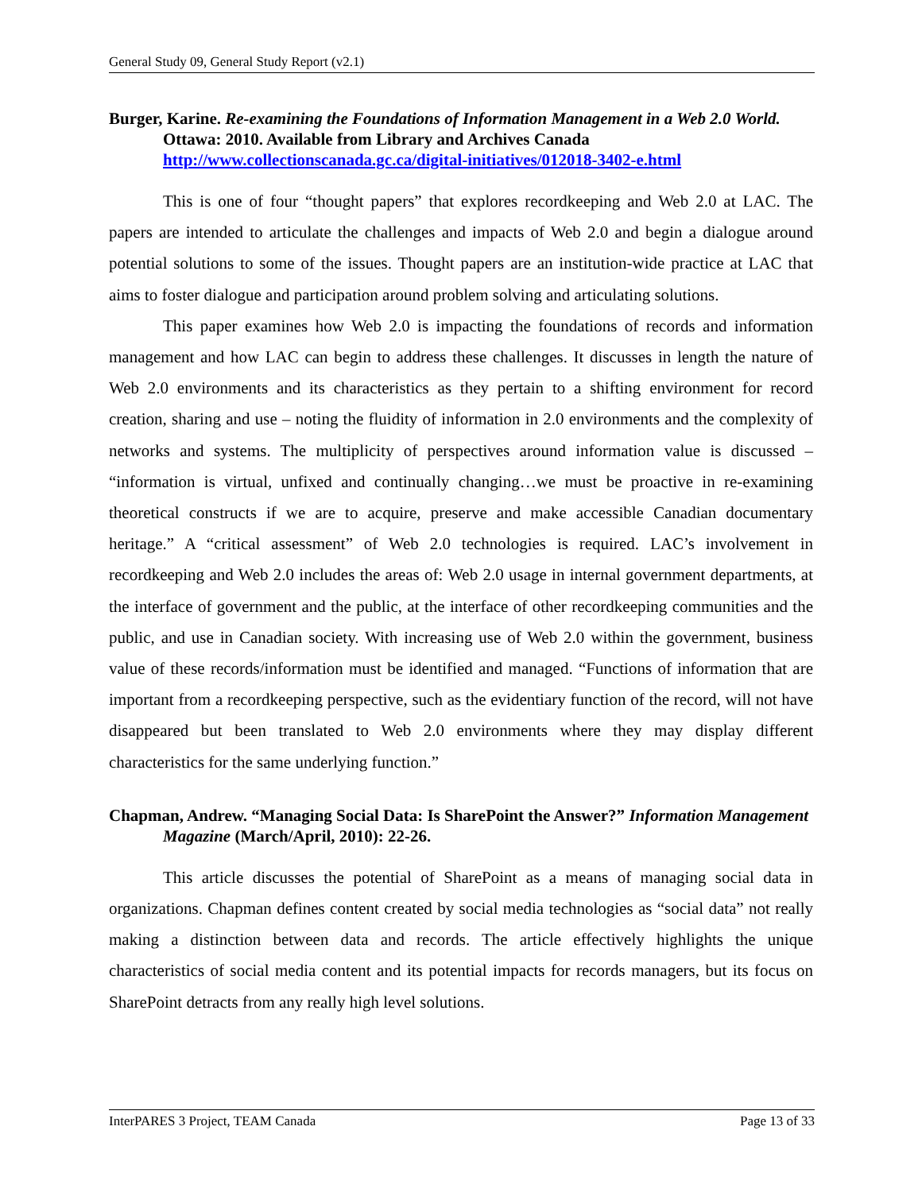General Study 09, General Study Report (v2.1)
Burger, Karine. Re-examining the Foundations of Information Management in a Web 2.0 World. Ottawa: 2010. Available from Library and Archives Canada http://www.collectionscanada.gc.ca/digital-initiatives/012018-3402-e.html
This is one of four “thought papers” that explores recordkeeping and Web 2.0 at LAC. The papers are intended to articulate the challenges and impacts of Web 2.0 and begin a dialogue around potential solutions to some of the issues. Thought papers are an institution-wide practice at LAC that aims to foster dialogue and participation around problem solving and articulating solutions.
This paper examines how Web 2.0 is impacting the foundations of records and information management and how LAC can begin to address these challenges. It discusses in length the nature of Web 2.0 environments and its characteristics as they pertain to a shifting environment for record creation, sharing and use – noting the fluidity of information in 2.0 environments and the complexity of networks and systems. The multiplicity of perspectives around information value is discussed – “information is virtual, unfixed and continually changing…we must be proactive in re-examining theoretical constructs if we are to acquire, preserve and make accessible Canadian documentary heritage.” A “critical assessment” of Web 2.0 technologies is required. LAC’s involvement in recordkeeping and Web 2.0 includes the areas of: Web 2.0 usage in internal government departments, at the interface of government and the public, at the interface of other recordkeeping communities and the public, and use in Canadian society. With increasing use of Web 2.0 within the government, business value of these records/information must be identified and managed. “Functions of information that are important from a recordkeeping perspective, such as the evidentiary function of the record, will not have disappeared but been translated to Web 2.0 environments where they may display different characteristics for the same underlying function.”
Chapman, Andrew. “Managing Social Data: Is SharePoint the Answer?” Information Management Magazine (March/April, 2010): 22-26.
This article discusses the potential of SharePoint as a means of managing social data in organizations. Chapman defines content created by social media technologies as “social data” not really making a distinction between data and records. The article effectively highlights the unique characteristics of social media content and its potential impacts for records managers, but its focus on SharePoint detracts from any really high level solutions.
InterPARES 3 Project, TEAM Canada Page 13 of 33